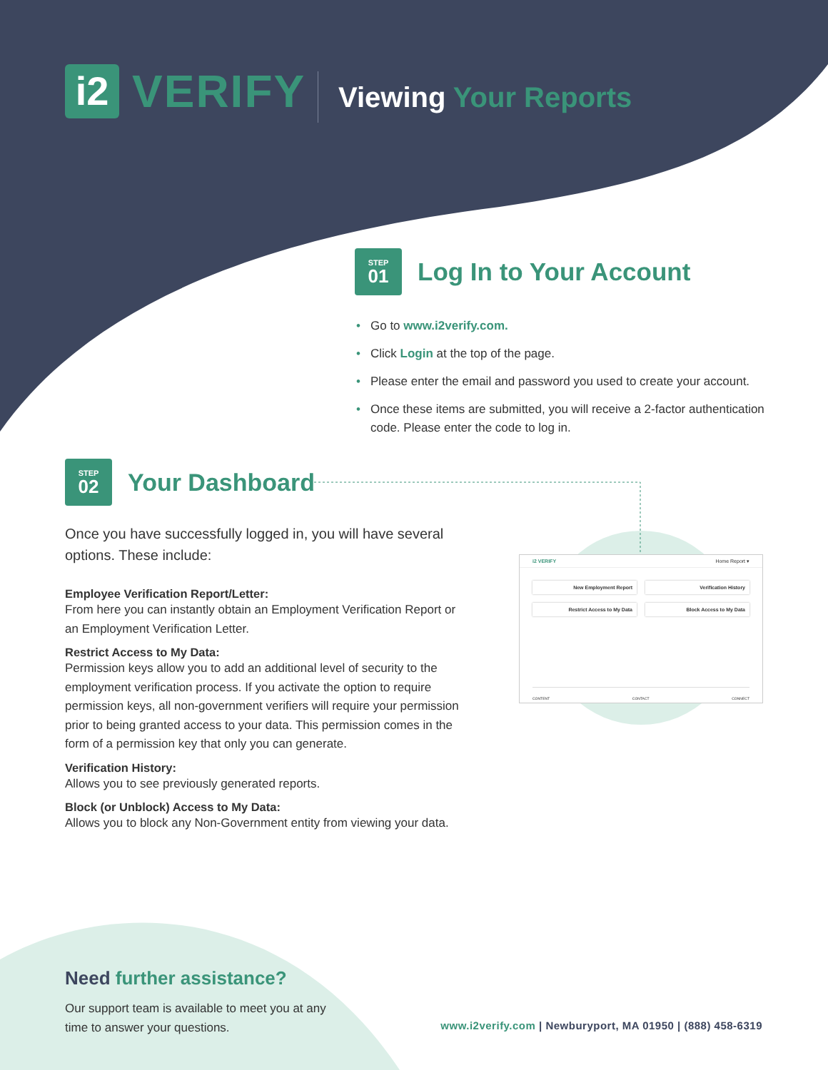i2
VERIFY
Viewing Your Reports
STEP 01
Log In to Your Account
Go to www.i2verify.com.
Click Login at the top of the page.
Please enter the email and password you used to create your account.
Once these items are submitted, you will receive a 2-factor authentication code. Please enter the code to log in.
STEP 02
Your Dashboard
Once you have successfully logged in, you will have several options. These include:
Employee Verification Report/Letter:
From here you can instantly obtain an Employment Verification Report or an Employment Verification Letter.
Restrict Access to My Data:
Permission keys allow you to add an additional level of security to the employment verification process. If you activate the option to require permission keys, all non-government verifiers will require your permission prior to being granted access to your data. This permission comes in the form of a permission key that only you can generate.
Verification History:
Allows you to see previously generated reports.
Block (or Unblock) Access to My Data:
Allows you to block any Non-Government entity from viewing your data.
i2 VERIFY Home Report ▾
New Employment Report
Verification History
Restrict Access to My Data
Block Access to My Data
CONTENT CONTACT CONNECT
Need further assistance?
Our support team is available to meet you at any time to answer your questions.
www.i2verify.com | Newburyport, MA 01950 | (888) 458-6319